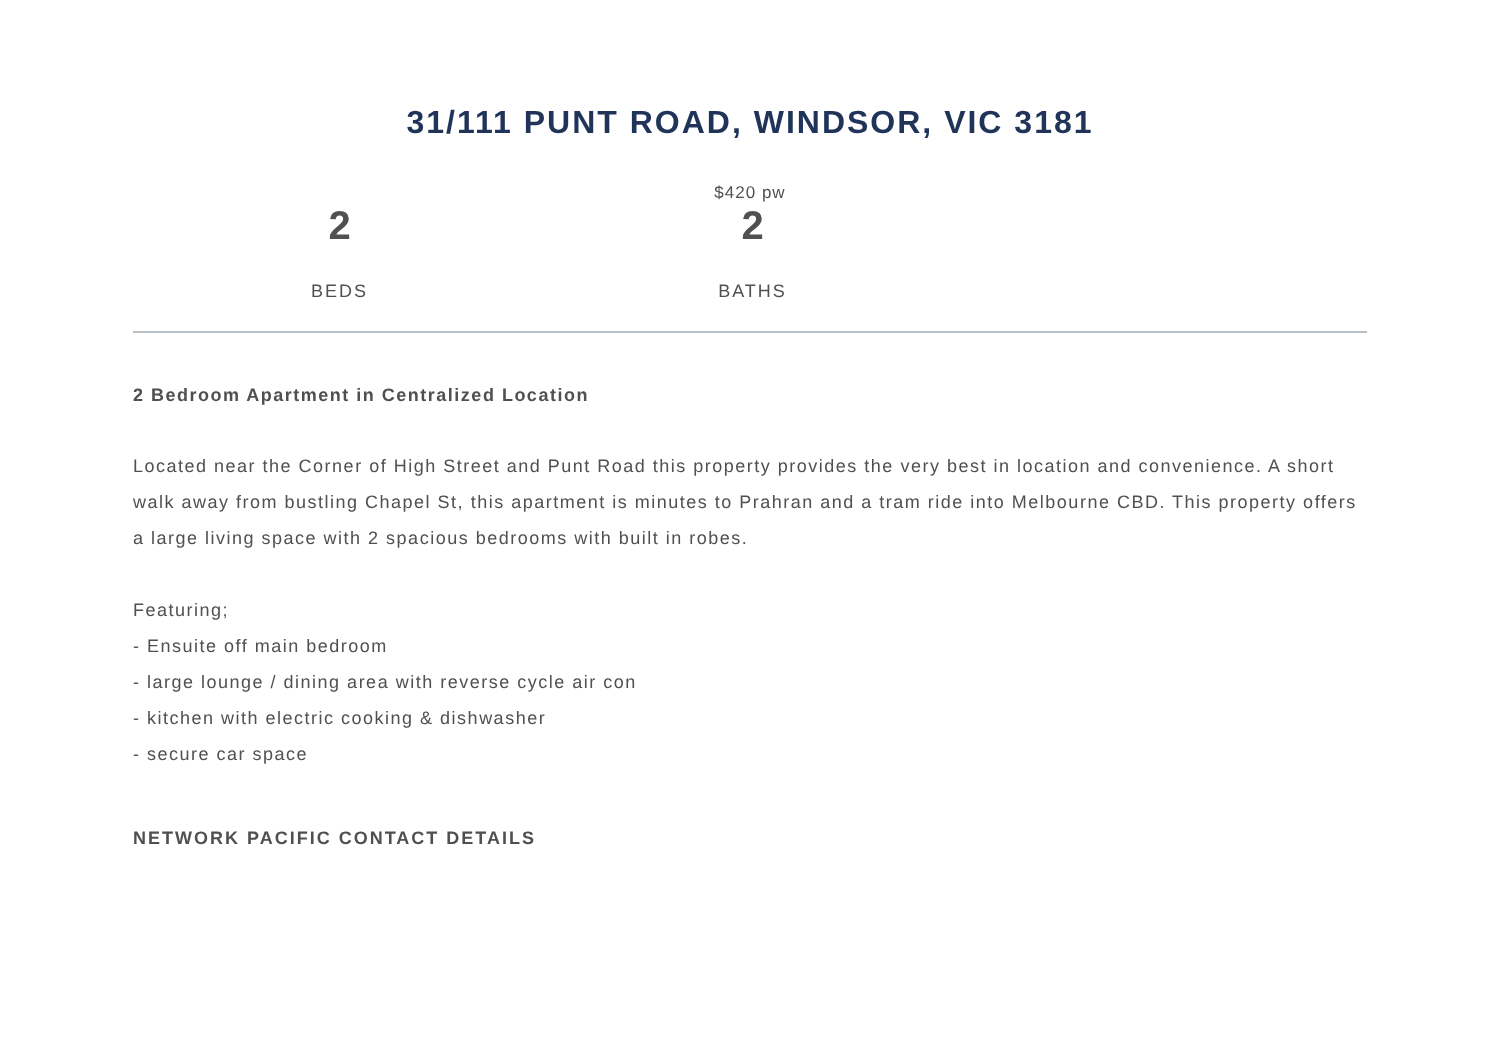31/111 PUNT ROAD, WINDSOR, VIC 3181
$420 pw
2
BEDS
2
BATHS
2 Bedroom Apartment in Centralized Location
Located near the Corner of High Street and Punt Road this property provides the very best in location and convenience. A short walk away from bustling Chapel St, this apartment is minutes to Prahran and a tram ride into Melbourne CBD. This property offers a large living space with 2 spacious bedrooms with built in robes.
Featuring;
- Ensuite off main bedroom
- large lounge / dining area with reverse cycle air con
- kitchen with electric cooking & dishwasher
- secure car space
NETWORK PACIFIC CONTACT DETAILS